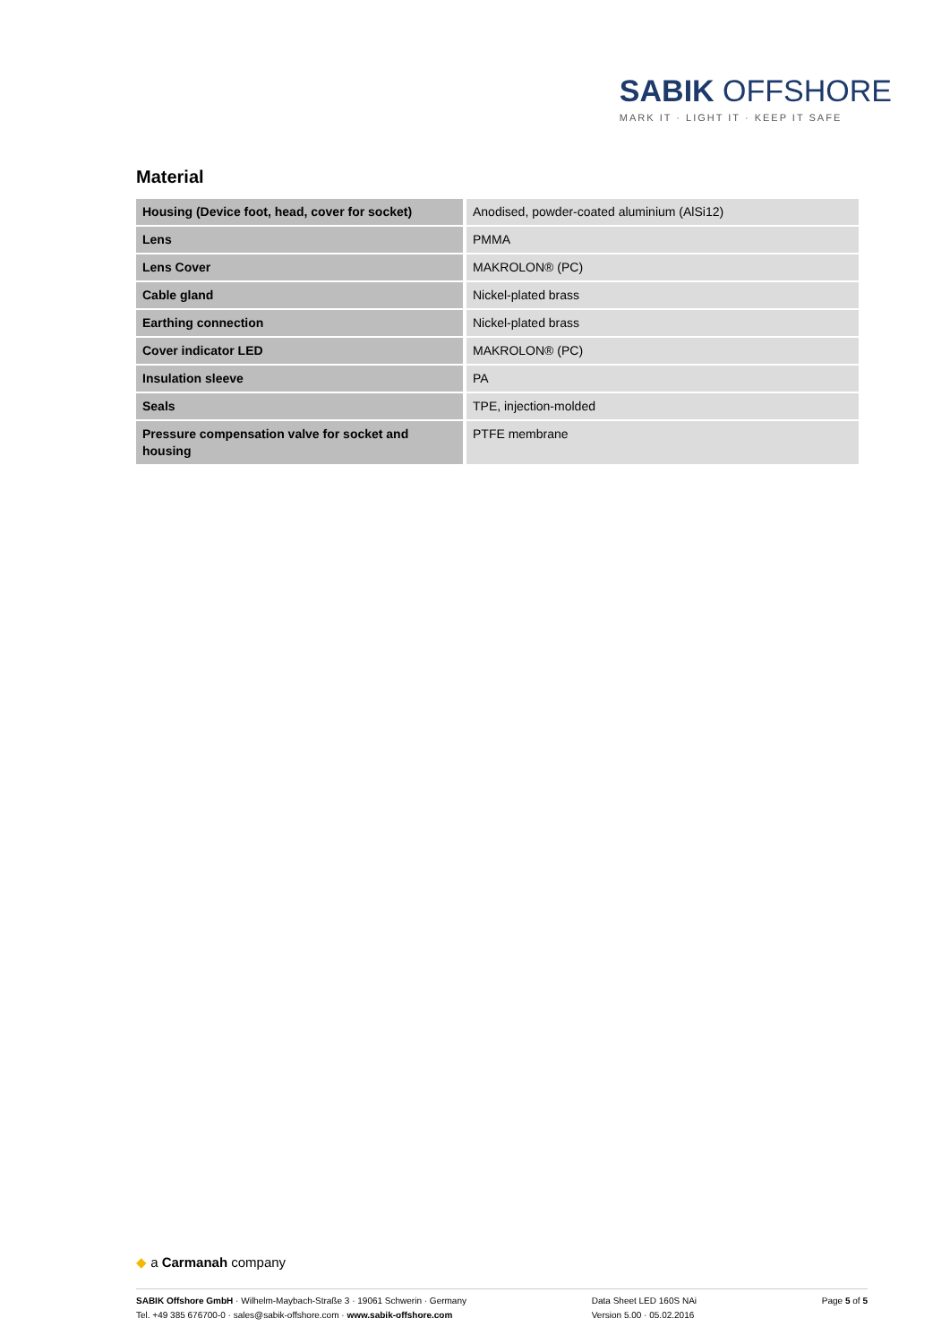SABIK OFFSHORE
MARK IT · LIGHT IT · KEEP IT SAFE
Material
| Housing (Device foot, head, cover for socket) | Anodised, powder-coated aluminium (AlSi12) |
| Lens | PMMA |
| Lens Cover | MAKROLON® (PC) |
| Cable gland | Nickel-plated brass |
| Earthing connection | Nickel-plated brass |
| Cover indicator LED | MAKROLON® (PC) |
| Insulation sleeve | PA |
| Seals | TPE, injection-molded |
| Pressure compensation valve for socket and housing | PTFE membrane |
◆ a Carmanah company
SABIK Offshore GmbH · Wilhelm-Maybach-Straße 3 · 19061 Schwerin · Germany
Tel. +49 385 676700-0 · sales@sabik-offshore.com · www.sabik-offshore.com
Data Sheet LED 160S NAi
Version 5.00 · 05.02.2016
Page 5 of 5